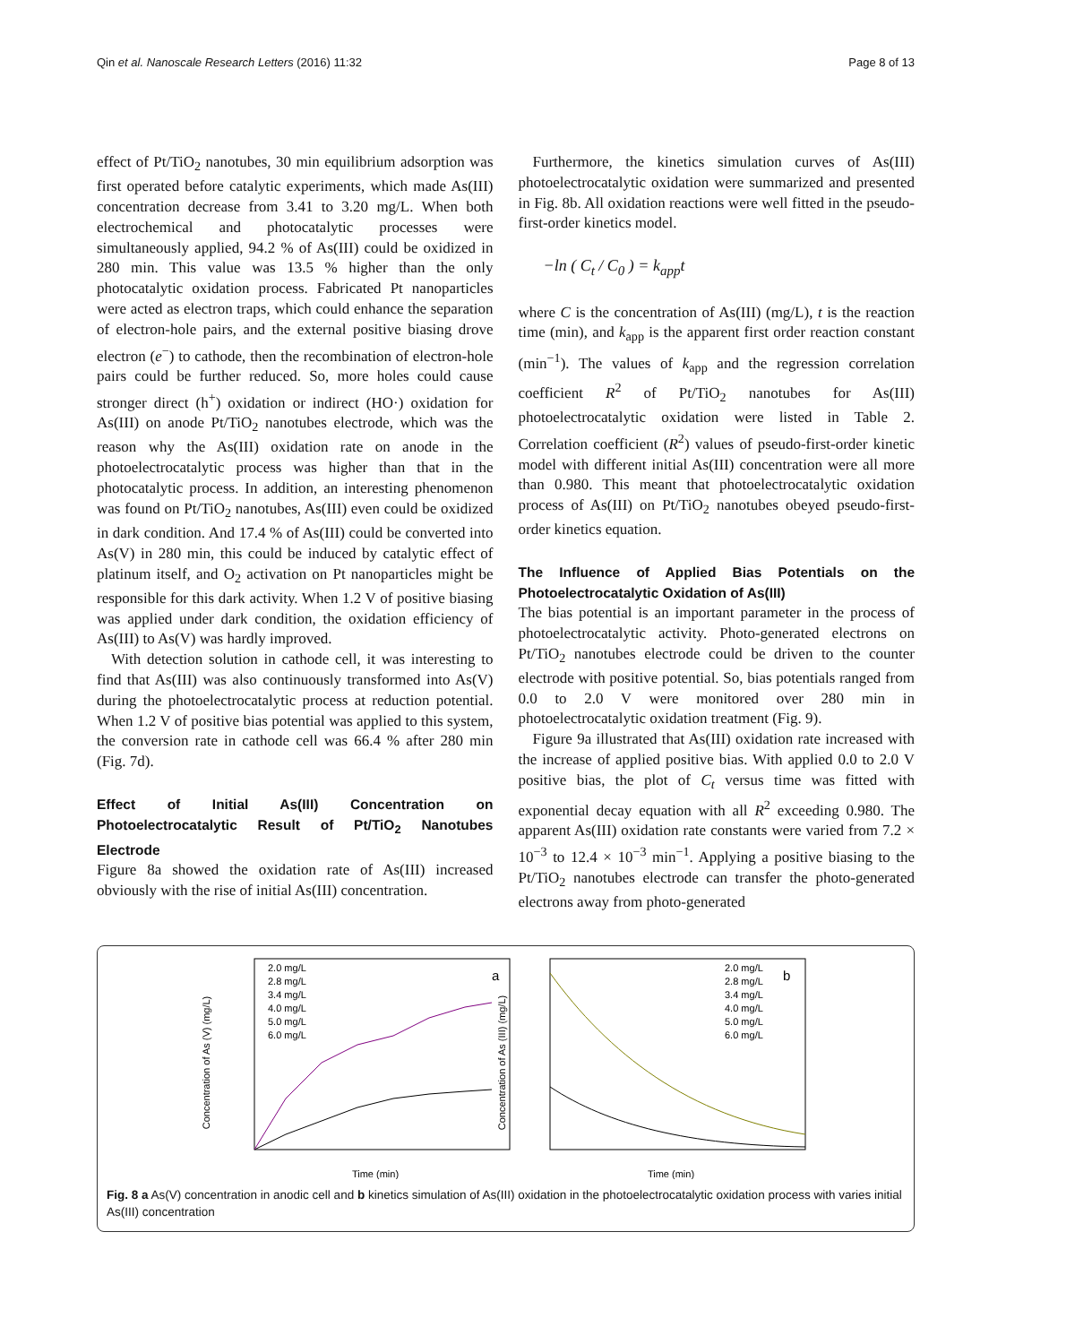Qin et al. Nanoscale Research Letters (2016) 11:32
Page 8 of 13
effect of Pt/TiO<sub>2</sub> nanotubes, 30 min equilibrium adsorption was first operated before catalytic experiments, which made As(III) concentration decrease from 3.41 to 3.20 mg/L. When both electrochemical and photocatalytic processes were simultaneously applied, 94.2 % of As(III) could be oxidized in 280 min. This value was 13.5 % higher than the only photocatalytic oxidation process. Fabricated Pt nanoparticles were acted as electron traps, which could enhance the separation of electron-hole pairs, and the external positive biasing drove electron (e<sup>−</sup>) to cathode, then the recombination of electron-hole pairs could be further reduced. So, more holes could cause stronger direct (h<sup>+</sup>) oxidation or indirect (HO·) oxidation for As(III) on anode Pt/TiO<sub>2</sub> nanotubes electrode, which was the reason why the As(III) oxidation rate on anode in the photoelectrocatalytic process was higher than that in the photocatalytic process. In addition, an interesting phenomenon was found on Pt/TiO<sub>2</sub> nanotubes, As(III) even could be oxidized in dark condition. And 17.4 % of As(III) could be converted into As(V) in 280 min, this could be induced by catalytic effect of platinum itself, and O<sub>2</sub> activation on Pt nanoparticles might be responsible for this dark activity. When 1.2 V of positive biasing was applied under dark condition, the oxidation efficiency of As(III) to As(V) was hardly improved.
With detection solution in cathode cell, it was interesting to find that As(III) was also continuously transformed into As(V) during the photoelectrocatalytic process at reduction potential. When 1.2 V of positive bias potential was applied to this system, the conversion rate in cathode cell was 66.4 % after 280 min (Fig. 7d).
Effect of Initial As(III) Concentration on Photoelectrocatalytic Result of Pt/TiO<sub>2</sub> Nanotubes Electrode
Figure 8a showed the oxidation rate of As(III) increased obviously with the rise of initial As(III) concentration.
Furthermore, the kinetics simulation curves of As(III) photoelectrocatalytic oxidation were summarized and presented in Fig. 8b. All oxidation reactions were well fitted in the pseudo-first-order kinetics model.
−ln ( C<sub>t</sub> / C<sub>0</sub> ) = k<sub>app</sub>t
where C is the concentration of As(III) (mg/L), t is the reaction time (min), and k<sub>app</sub> is the apparent first order reaction constant (min<sup>−1</sup>). The values of k<sub>app</sub> and the regression correlation coefficient R<sup>2</sup> of Pt/TiO<sub>2</sub> nanotubes for As(III) photoelectrocatalytic oxidation were listed in Table 2. Correlation coefficient (R<sup>2</sup>) values of pseudo-first-order kinetic model with different initial As(III) concentration were all more than 0.980. This meant that photoelectrocatalytic oxidation process of As(III) on Pt/TiO<sub>2</sub> nanotubes obeyed pseudo-first-order kinetics equation.
The Influence of Applied Bias Potentials on the Photoelectrocatalytic Oxidation of As(III)
The bias potential is an important parameter in the process of photoelectrocatalytic activity. Photo-generated electrons on Pt/TiO<sub>2</sub> nanotubes electrode could be driven to the counter electrode with positive potential. So, bias potentials ranged from 0.0 to 2.0 V were monitored over 280 min in photoelectrocatalytic oxidation treatment (Fig. 9).
Figure 9a illustrated that As(III) oxidation rate increased with the increase of applied positive bias. With applied 0.0 to 2.0 V positive bias, the plot of C<sub>t</sub> versus time was fitted with exponential decay equation with all R<sup>2</sup> exceeding 0.980. The apparent As(III) oxidation rate constants were varied from 7.2 × 10<sup>−3</sup> to 12.4 × 10<sup>−3</sup> min<sup>−1</sup>. Applying a positive biasing to the Pt/TiO<sub>2</sub> nanotubes electrode can transfer the photo-generated electrons away from photo-generated
Concentration of As (V) (mg/L)
Time (min)
a
2.0 mg/L
2.8 mg/L
3.4 mg/L
4.0 mg/L
5.0 mg/L
6.0 mg/L
Concentration of As (III) (mg/L)
Time (min)
b
2.0 mg/L
2.8 mg/L
3.4 mg/L
4.0 mg/L
5.0 mg/L
6.0 mg/L
Fig. 8 a As(V) concentration in anodic cell and b kinetics simulation of As(III) oxidation in the photoelectrocatalytic oxidation process with varies initial As(III) concentration